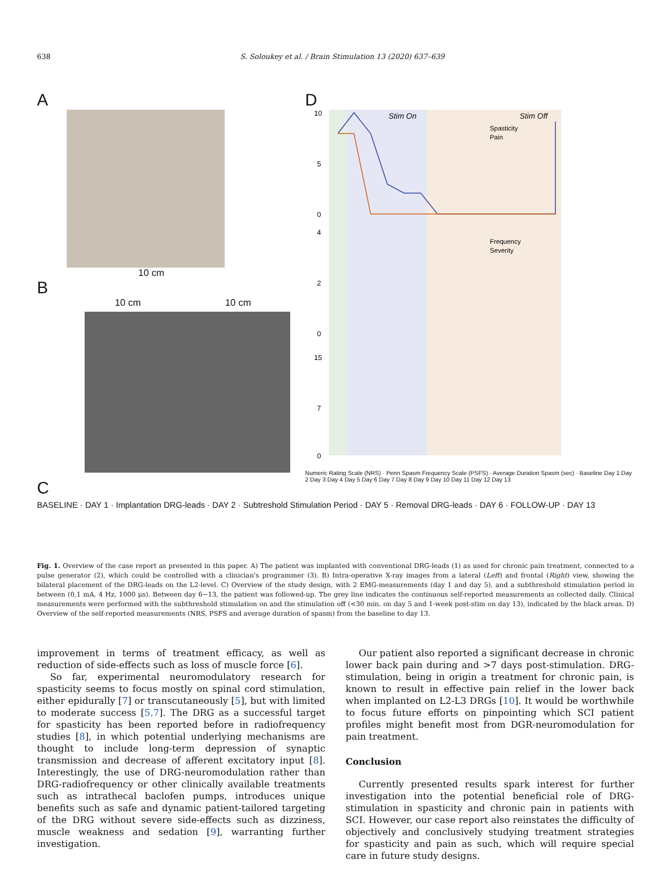638 S. Soloukey et al. / Brain Stimulation 13 (2020) 637–639
A
10 cm
B
10 cm 10 cm
C
BASELINE · DAY 1 · Implantation DRG-leads · DAY 2 · Subtreshold Stimulation Period · DAY 5 · Removal DRG-leads · DAY 6 · FOLLOW-UP · DAY 13
D
Stim On
Stim Off
Spasticity
Pain
Frequency
Severity
10
5
0
4
2
0
15
7
0
Numeric Rating Scale (NRS) · Penn Spasm Frequency Scale (PSFS) · Average Duration Spasm (sec) · Baseline Day 1 Day 2 Day 3 Day 4 Day 5 Day 6 Day 7 Day 8 Day 9 Day 10 Day 11 Day 12 Day 13
Fig. 1. Overview of the case report as presented in this paper. A) The patient was implanted with conventional DRG-leads (1) as used for chronic pain treatment, connected to a pulse generator (2), which could be controlled with a clinician's programmer (3). B) Intra-operative X-ray images from a lateral (Left) and frontal (Right) view, showing the bilateral placement of the DRG-leads on the L2-level. C) Overview of the study design, with 2 EMG-measurements (day 1 and day 5), and a subthreshold stimulation period in between (0,1 mA, 4 Hz, 1000 μs). Between day 6−13, the patient was followed-up. The grey line indicates the continuous self-reported measurements as collected daily. Clinical measurements were performed with the subthreshold stimulation on and the stimulation off (<30 min. on day 5 and 1-week post-stim on day 13), indicated by the black areas. D) Overview of the self-reported measurements (NRS, PSFS and average duration of spasm) from the baseline to day 13.
improvement in terms of treatment efficacy, as well as reduction of side-effects such as loss of muscle force [6].
So far, experimental neuromodulatory research for spasticity seems to focus mostly on spinal cord stimulation, either epidurally [7] or transcutaneously [5], but with limited to moderate success [5,7]. The DRG as a successful target for spasticity has been reported before in radiofrequency studies [8], in which potential underlying mechanisms are thought to include long-term depression of synaptic transmission and decrease of afferent excitatory input [8]. Interestingly, the use of DRG-neuromodulation rather than DRG-radiofrequency or other clinically available treatments such as intrathecal baclofen pumps, introduces unique benefits such as safe and dynamic patient-tailored targeting of the DRG without severe side-effects such as dizziness, muscle weakness and sedation [9], warranting further investigation.
Our patient also reported a significant decrease in chronic lower back pain during and >7 days post-stimulation. DRG-stimulation, being in origin a treatment for chronic pain, is known to result in effective pain relief in the lower back when implanted on L2-L3 DRGs [10]. It would be worthwhile to focus future efforts on pinpointing which SCI patient profiles might benefit most from DGR-neuromodulation for pain treatment.
Conclusion
Currently presented results spark interest for further investigation into the potential beneficial role of DRG-stimulation in spasticity and chronic pain in patients with SCI. However, our case report also reinstates the difficulty of objectively and conclusively studying treatment strategies for spasticity and pain as such, which will require special care in future study designs.